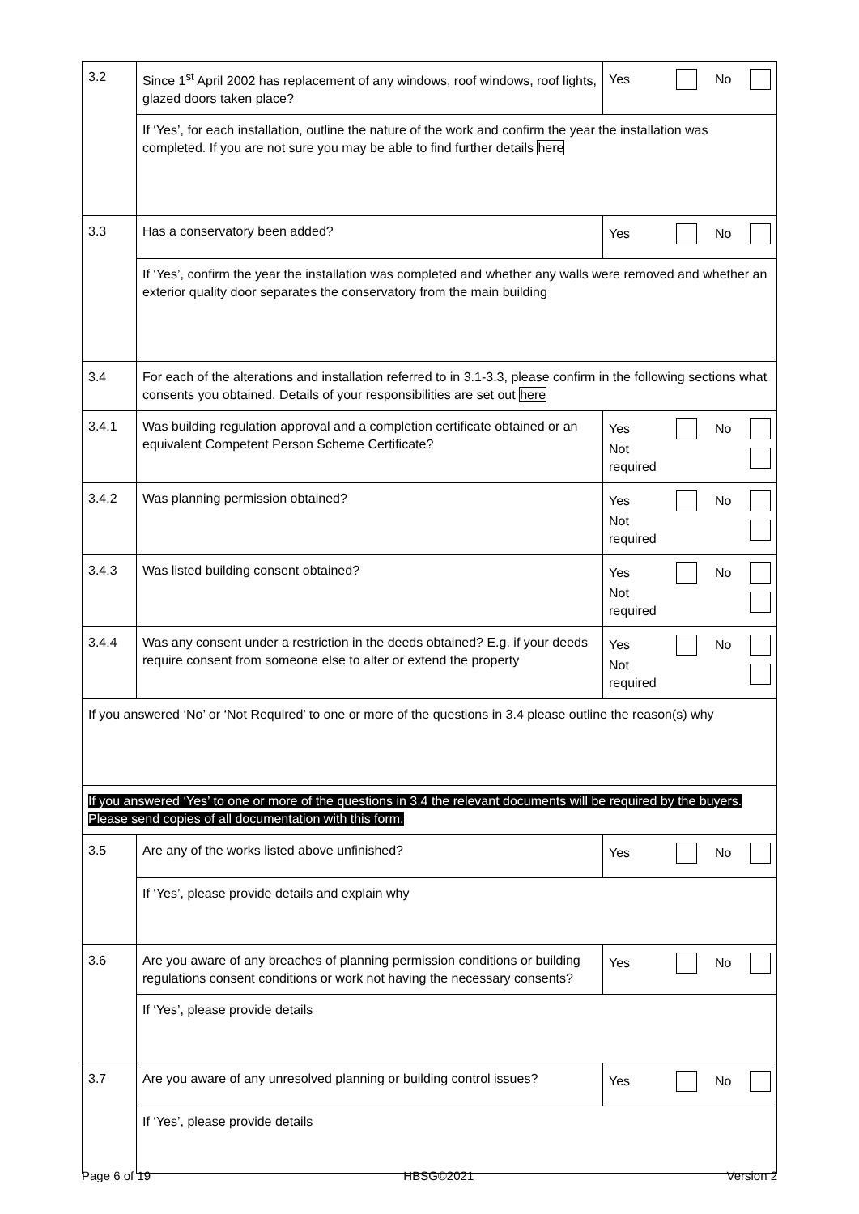| 3.2 | Since 1<sup>st</sup> April 2002 has replacement of any windows, roof windows, roof lights, glazed doors taken place? | Yes No |
| | If ‘Yes’, for each installation, outline the nature of the work and confirm the year the installation was completed. If you are not sure you may be able to find further details here | |
| 3.3 | Has a conservatory been added? | Yes No |
| | If ‘Yes’, confirm the year the installation was completed and whether any walls were removed and whether an exterior quality door separates the conservatory from the main building | |
| 3.4 | For each of the alterations and installation referred to in 3.1-3.3, please confirm in the following sections what consents you obtained. Details of your responsibilities are set out here | |
| 3.4.1 | Was building regulation approval and a completion certificate obtained or an equivalent Competent Person Scheme Certificate? | Yes No Not required |
| 3.4.2 | Was planning permission obtained? | Yes No Not required |
| 3.4.3 | Was listed building consent obtained? | Yes No Not required |
| 3.4.4 | Was any consent under a restriction in the deeds obtained? E.g. if your deeds require consent from someone else to alter or extend the property | Yes No Not required |
| If you answered ‘No’ or ‘Not Required’ to one or more of the questions in 3.4 please outline the reason(s) why | | |
| If you answered ‘Yes’ to one or more of the questions in 3.4 the relevant documents will be required by the buyers. Please send copies of all documentation with this form. | | |
| 3.5 | Are any of the works listed above unfinished? | Yes No |
| | If ‘Yes’, please provide details and explain why | |
| 3.6 | Are you aware of any breaches of planning permission conditions or building regulations consent conditions or work not having the necessary consents? | Yes No |
| | If ‘Yes’, please provide details | |
| 3.7 | Are you aware of any unresolved planning or building control issues? | Yes No |
| | If ‘Yes’, please provide details | |
Page 6 of 19 HBSG©2021 Version 2